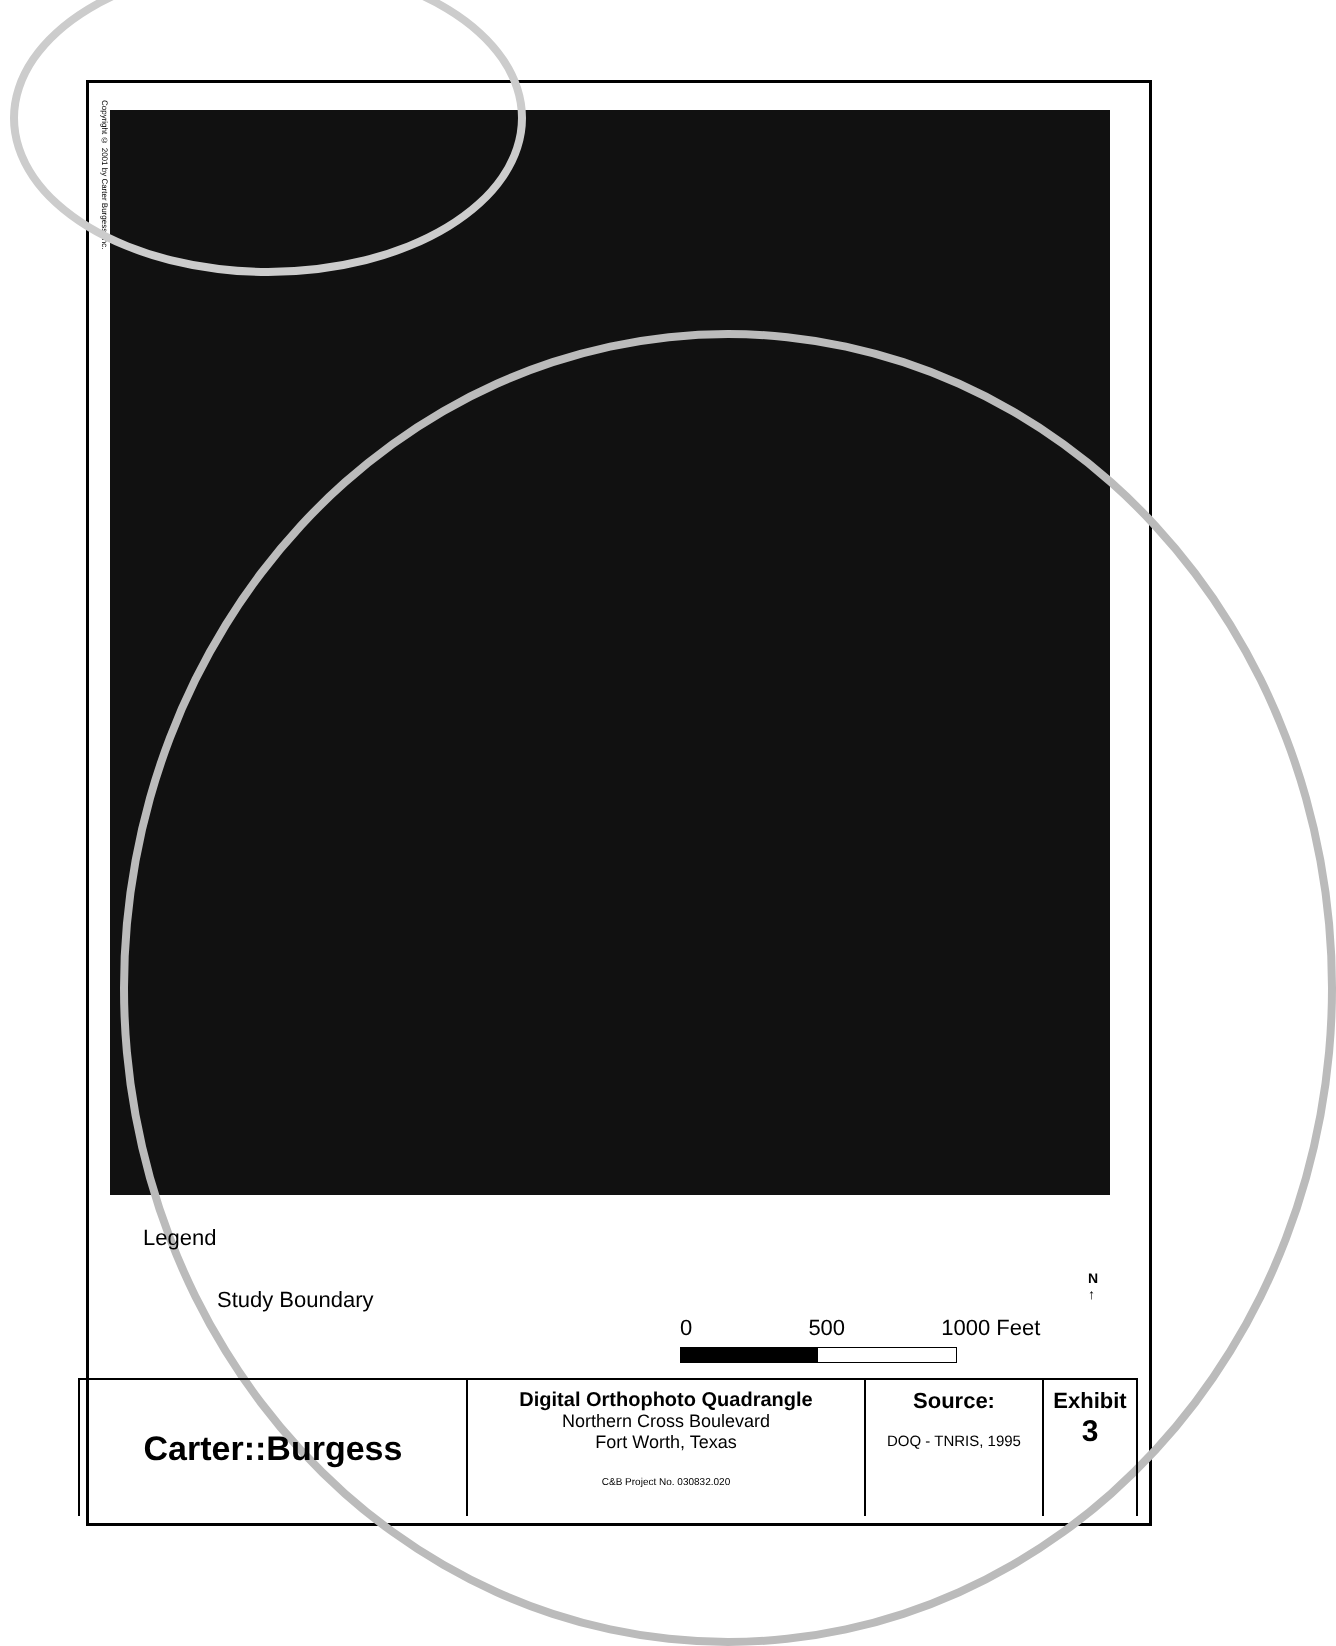Copyright © 2001 by Carter Burgess, Inc.
Legend
Study Boundary
0 500 1000 Feet
N
↑
| Carter::Burgess | Digital Orthophoto Quadrangle Northern Cross Boulevard Fort Worth, Texas C&B Project No. 030832.020 | Source: DOQ - TNRIS, 1995 | Exhibit 3 |